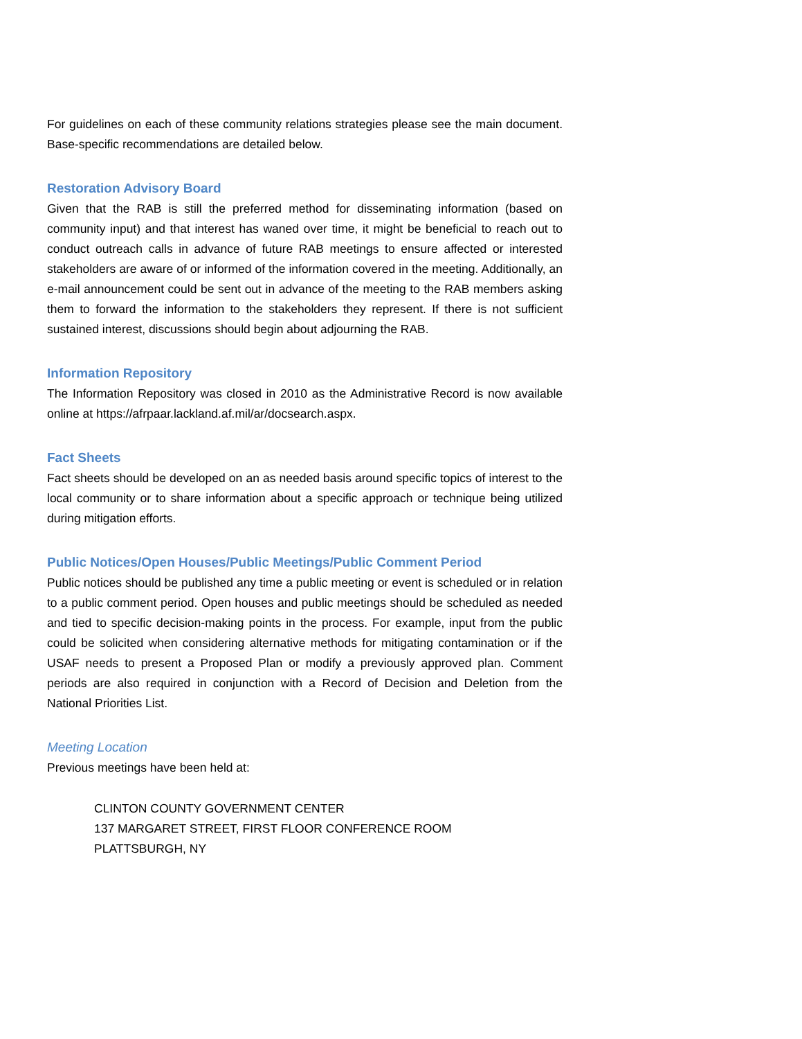For guidelines on each of these community relations strategies please see the main document. Base-specific recommendations are detailed below.
Restoration Advisory Board
Given that the RAB is still the preferred method for disseminating information (based on community input) and that interest has waned over time, it might be beneficial to reach out to conduct outreach calls in advance of future RAB meetings to ensure affected or interested stakeholders are aware of or informed of the information covered in the meeting. Additionally, an e-mail announcement could be sent out in advance of the meeting to the RAB members asking them to forward the information to the stakeholders they represent. If there is not sufficient sustained interest, discussions should begin about adjourning the RAB.
Information Repository
The Information Repository was closed in 2010 as the Administrative Record is now available online at https://afrpaar.lackland.af.mil/ar/docsearch.aspx.
Fact Sheets
Fact sheets should be developed on an as needed basis around specific topics of interest to the local community or to share information about a specific approach or technique being utilized during mitigation efforts.
Public Notices/Open Houses/Public Meetings/Public Comment Period
Public notices should be published any time a public meeting or event is scheduled or in relation to a public comment period. Open houses and public meetings should be scheduled as needed and tied to specific decision-making points in the process. For example, input from the public could be solicited when considering alternative methods for mitigating contamination or if the USAF needs to present a Proposed Plan or modify a previously approved plan. Comment periods are also required in conjunction with a Record of Decision and Deletion from the National Priorities List.
Meeting Location
Previous meetings have been held at:
CLINTON COUNTY GOVERNMENT CENTER
137 MARGARET STREET, FIRST FLOOR CONFERENCE ROOM
PLATTSBURGH, NY